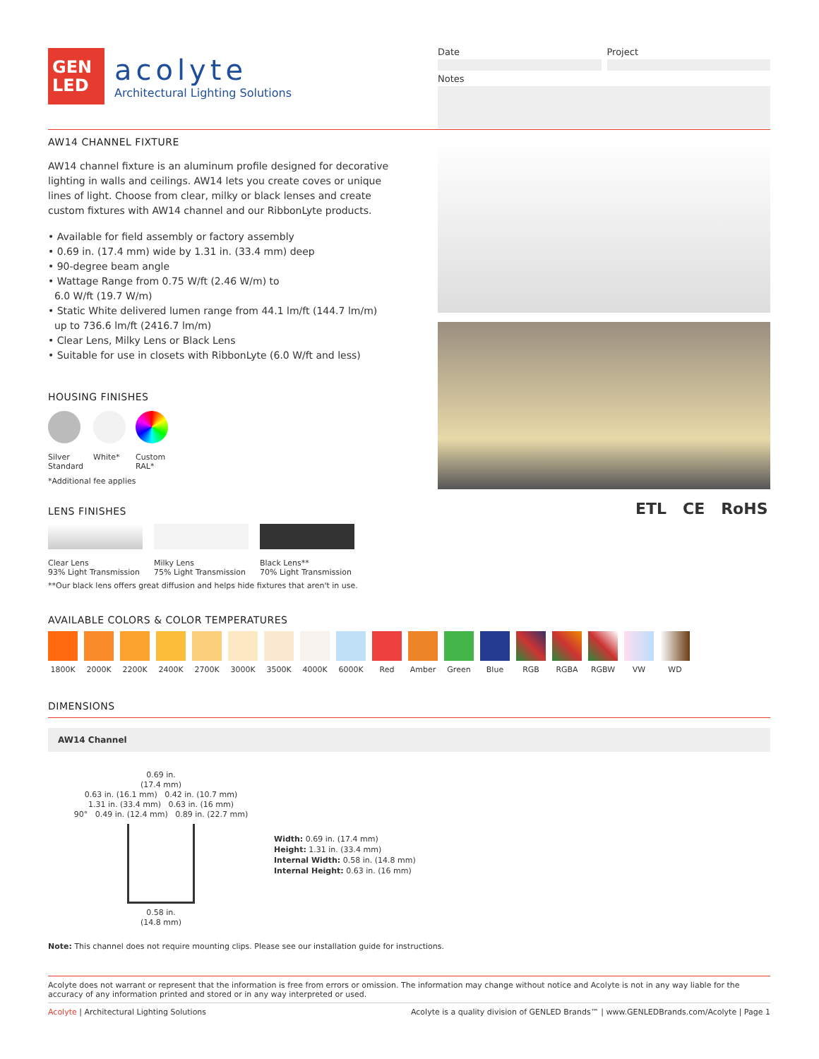GEN
LED
acolyte
Architectural Lighting Solutions
Date Project
Notes
AW14 CHANNEL FIXTURE
AW14 channel fixture is an aluminum profile designed for decorative lighting in walls and ceilings. AW14 lets you create coves or unique lines of light. Choose from clear, milky or black lenses and create custom fixtures with AW14 channel and our RibbonLyte products.
• Available for field assembly or factory assembly
• 0.69 in. (17.4 mm) wide by 1.31 in. (33.4 mm) deep
• 90-degree beam angle
• Wattage Range from 0.75 W/ft (2.46 W/m) to
6.0 W/ft (19.7 W/m)
• Static White delivered lumen range from 44.1 lm/ft (144.7 lm/m)
up to 736.6 lm/ft (2416.7 lm/m)
• Clear Lens, Milky Lens or Black Lens
• Suitable for use in closets with RibbonLyte (6.0 W/ft and less)
HOUSING FINISHES
Silver
Standard
White*
Custom
RAL*
*Additional fee applies
LENS FINISHES
Clear Lens
93% Light Transmission
Milky Lens
75% Light Transmission
Black Lens**
70% Light Transmission
**Our black lens offers great diffusion and helps hide fixtures that aren't in use.
ETL CE RoHS
AVAILABLE COLORS & COLOR TEMPERATURES
1800K 2000K 2200K 2400K 2700K 3000K 3500K 4000K 6000K Red Amber Green Blue RGB RGBA RGBW VW WD
DIMENSIONS
AW14 Channel
0.69 in.
(17.4 mm)
0.63 in. (16.1 mm) 0.42 in. (10.7 mm)
1.31 in. (33.4 mm) 0.63 in. (16 mm)
90° 0.49 in. (12.4 mm) 0.89 in. (22.7 mm)
0.58 in.
(14.8 mm)
Width: 0.69 in. (17.4 mm)
Height: 1.31 in. (33.4 mm)
Internal Width: 0.58 in. (14.8 mm)
Internal Height: 0.63 in. (16 mm)
Note: This channel does not require mounting clips. Please see our installation guide for instructions.
Acolyte does not warrant or represent that the information is free from errors or omission. The information may change without notice and Acolyte is not in any way liable for the accuracy of any information printed and stored or in any way interpreted or used.
Acolyte | Architectural Lighting Solutions Acolyte is a quality division of GENLED Brands™ | www.GENLEDBrands.com/Acolyte | Page 1